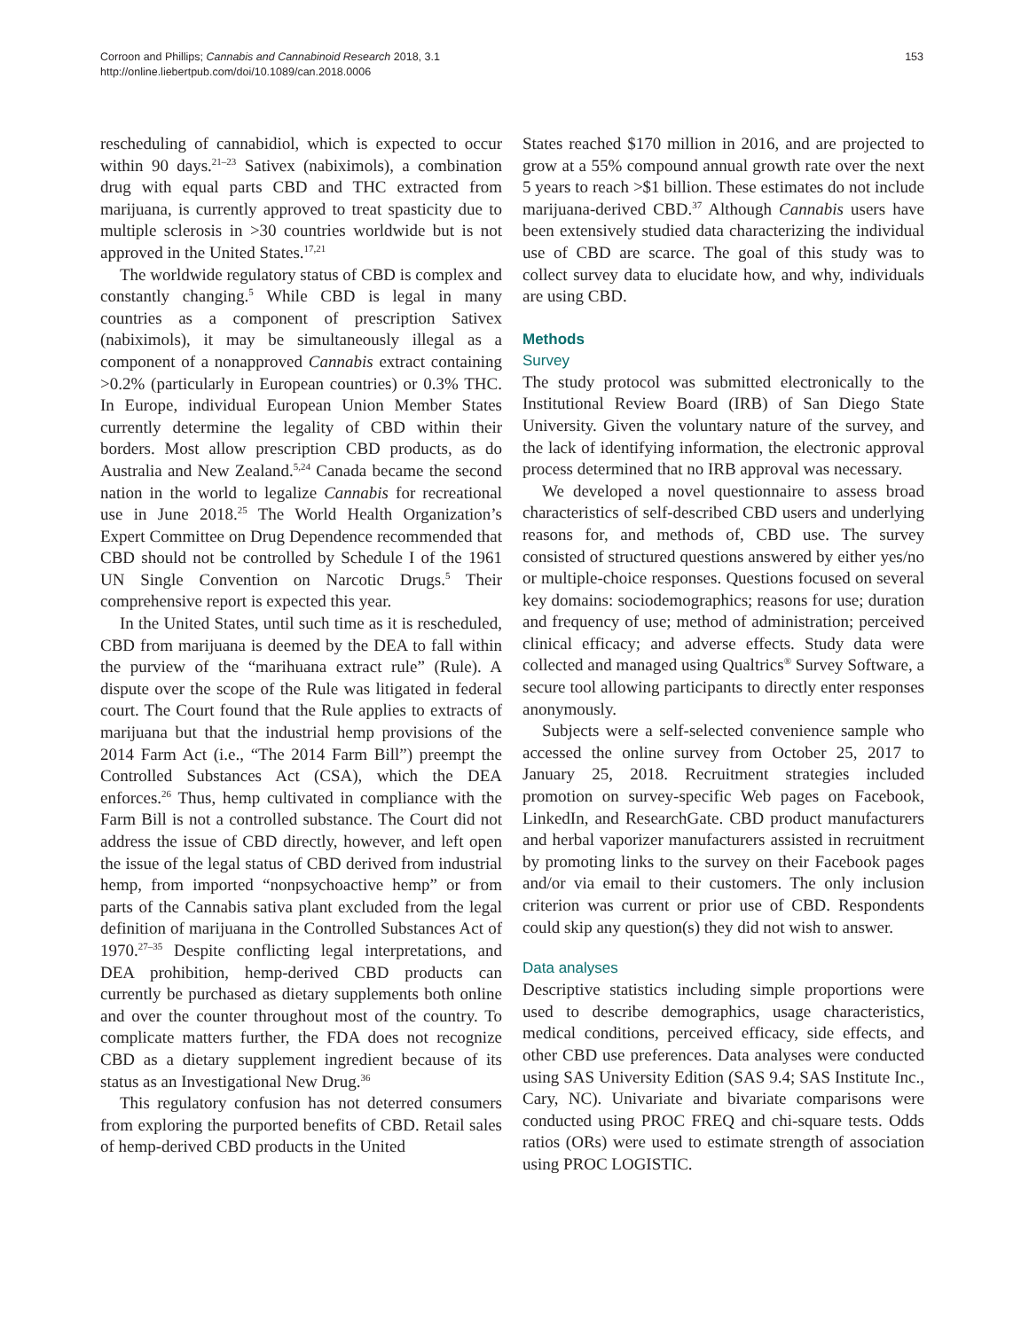Corroon and Phillips; Cannabis and Cannabinoid Research 2018, 3.1
http://online.liebertpub.com/doi/10.1089/can.2018.0006
153
rescheduling of cannabidiol, which is expected to occur within 90 days.<sup>21–23</sup> Sativex (nabiximols), a combination drug with equal parts CBD and THC extracted from marijuana, is currently approved to treat spasticity due to multiple sclerosis in >30 countries worldwide but is not approved in the United States.<sup>17,21</sup>
The worldwide regulatory status of CBD is complex and constantly changing.<sup>5</sup> While CBD is legal in many countries as a component of prescription Sativex (nabiximols), it may be simultaneously illegal as a component of a nonapproved Cannabis extract containing >0.2% (particularly in European countries) or 0.3% THC. In Europe, individual European Union Member States currently determine the legality of CBD within their borders. Most allow prescription CBD products, as do Australia and New Zealand.<sup>5,24</sup> Canada became the second nation in the world to legalize Cannabis for recreational use in June 2018.<sup>25</sup> The World Health Organization’s Expert Committee on Drug Dependence recommended that CBD should not be controlled by Schedule I of the 1961 UN Single Convention on Narcotic Drugs.<sup>5</sup> Their comprehensive report is expected this year.
In the United States, until such time as it is rescheduled, CBD from marijuana is deemed by the DEA to fall within the purview of the “marihuana extract rule” (Rule). A dispute over the scope of the Rule was litigated in federal court. The Court found that the Rule applies to extracts of marijuana but that the industrial hemp provisions of the 2014 Farm Act (i.e., “The 2014 Farm Bill”) preempt the Controlled Substances Act (CSA), which the DEA enforces.<sup>26</sup> Thus, hemp cultivated in compliance with the Farm Bill is not a controlled substance. The Court did not address the issue of CBD directly, however, and left open the issue of the legal status of CBD derived from industrial hemp, from imported “nonpsychoactive hemp” or from parts of the Cannabis sativa plant excluded from the legal definition of marijuana in the Controlled Substances Act of 1970.<sup>27–35</sup> Despite conflicting legal interpretations, and DEA prohibition, hemp-derived CBD products can currently be purchased as dietary supplements both online and over the counter throughout most of the country. To complicate matters further, the FDA does not recognize CBD as a dietary supplement ingredient because of its status as an Investigational New Drug.<sup>36</sup>
This regulatory confusion has not deterred consumers from exploring the purported benefits of CBD. Retail sales of hemp-derived CBD products in the United
States reached $170 million in 2016, and are projected to grow at a 55% compound annual growth rate over the next 5 years to reach >$1 billion. These estimates do not include marijuana-derived CBD.<sup>37</sup> Although Cannabis users have been extensively studied data characterizing the individual use of CBD are scarce. The goal of this study was to collect survey data to elucidate how, and why, individuals are using CBD.
Methods
Survey
The study protocol was submitted electronically to the Institutional Review Board (IRB) of San Diego State University. Given the voluntary nature of the survey, and the lack of identifying information, the electronic approval process determined that no IRB approval was necessary.
We developed a novel questionnaire to assess broad characteristics of self-described CBD users and underlying reasons for, and methods of, CBD use. The survey consisted of structured questions answered by either yes/no or multiple-choice responses. Questions focused on several key domains: sociodemographics; reasons for use; duration and frequency of use; method of administration; perceived clinical efficacy; and adverse effects. Study data were collected and managed using Qualtrics<sup>®</sup> Survey Software, a secure tool allowing participants to directly enter responses anonymously.
Subjects were a self-selected convenience sample who accessed the online survey from October 25, 2017 to January 25, 2018. Recruitment strategies included promotion on survey-specific Web pages on Facebook, LinkedIn, and ResearchGate. CBD product manufacturers and herbal vaporizer manufacturers assisted in recruitment by promoting links to the survey on their Facebook pages and/or via email to their customers. The only inclusion criterion was current or prior use of CBD. Respondents could skip any question(s) they did not wish to answer.
Data analyses
Descriptive statistics including simple proportions were used to describe demographics, usage characteristics, medical conditions, perceived efficacy, side effects, and other CBD use preferences. Data analyses were conducted using SAS University Edition (SAS 9.4; SAS Institute Inc., Cary, NC). Univariate and bivariate comparisons were conducted using PROC FREQ and chi-square tests. Odds ratios (ORs) were used to estimate strength of association using PROC LOGISTIC.